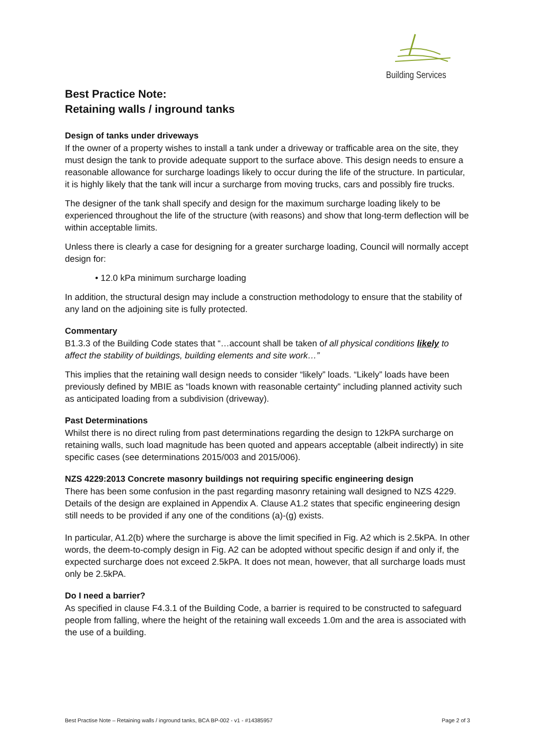Building Services
Best Practice Note:
Retaining walls / inground tanks
Design of tanks under driveways
If the owner of a property wishes to install a tank under a driveway or trafficable area on the site, they must design the tank to provide adequate support to the surface above. This design needs to ensure a reasonable allowance for surcharge loadings likely to occur during the life of the structure. In particular, it is highly likely that the tank will incur a surcharge from moving trucks, cars and possibly fire trucks.
The designer of the tank shall specify and design for the maximum surcharge loading likely to be experienced throughout the life of the structure (with reasons) and show that long-term deflection will be within acceptable limits.
Unless there is clearly a case for designing for a greater surcharge loading, Council will normally accept design for:
• 12.0 kPa minimum surcharge loading
In addition, the structural design may include a construction methodology to ensure that the stability of any land on the adjoining site is fully protected.
Commentary
B1.3.3 of the Building Code states that “…account shall be taken of all physical conditions likely to affect the stability of buildings, building elements and site work…”
This implies that the retaining wall design needs to consider “likely” loads. “Likely” loads have been previously defined by MBIE as “loads known with reasonable certainty” including planned activity such as anticipated loading from a subdivision (driveway).
Past Determinations
Whilst there is no direct ruling from past determinations regarding the design to 12kPA surcharge on retaining walls, such load magnitude has been quoted and appears acceptable (albeit indirectly) in site specific cases (see determinations 2015/003 and 2015/006).
NZS 4229:2013 Concrete masonry buildings not requiring specific engineering design
There has been some confusion in the past regarding masonry retaining wall designed to NZS 4229. Details of the design are explained in Appendix A. Clause A1.2 states that specific engineering design still needs to be provided if any one of the conditions (a)-(g) exists.
In particular, A1.2(b) where the surcharge is above the limit specified in Fig. A2 which is 2.5kPA. In other words, the deem-to-comply design in Fig. A2 can be adopted without specific design if and only if, the expected surcharge does not exceed 2.5kPA. It does not mean, however, that all surcharge loads must only be 2.5kPA.
Do I need a barrier?
As specified in clause F4.3.1 of the Building Code, a barrier is required to be constructed to safeguard people from falling, where the height of the retaining wall exceeds 1.0m and the area is associated with the use of a building.
Best Practise Note – Retaining walls / inground tanks, BCA BP-002 - v1 - #14385957 Page 2 of 3